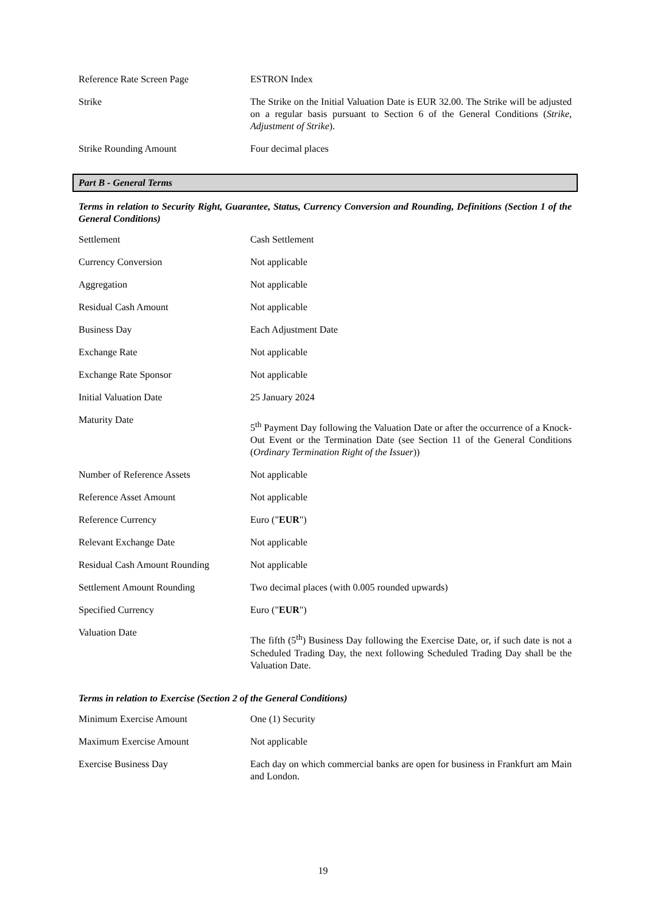| Reference Rate Screen Page | ESTRON Index |
| Strike | The Strike on the Initial Valuation Date is EUR 32.00. The Strike will be adjusted on a regular basis pursuant to Section 6 of the General Conditions ( Strike, Adjustment of Strike ). |
| Strike Rounding Amount | Four decimal places |
Part B - General Terms
Terms in relation to Security Right, Guarantee, Status, Currency Conversion and Rounding, Definitions (Section 1 of the General Conditions)
| Settlement | Cash Settlement |
| Currency Conversion | Not applicable |
| Aggregation | Not applicable |
| Residual Cash Amount | Not applicable |
| Business Day | Each Adjustment Date |
| Exchange Rate | Not applicable |
| Exchange Rate Sponsor | Not applicable |
| Initial Valuation Date | 25 January 2024 |
| Maturity Date | 5<sup>th</sup> Payment Day following the Valuation Date or after the occurrence of a Knock-Out Event or the Termination Date (see Section 11 of the General Conditions ( Ordinary Termination Right of the Issuer )) |
| Number of Reference Assets | Not applicable |
| Reference Asset Amount | Not applicable |
| Reference Currency | Euro (" EUR ") |
| Relevant Exchange Date | Not applicable |
| Residual Cash Amount Rounding | Not applicable |
| Settlement Amount Rounding | Two decimal places (with 0.005 rounded upwards) |
| Specified Currency | Euro (" EUR ") |
| Valuation Date | The fifth (5<sup>th</sup>) Business Day following the Exercise Date, or, if such date is not a Scheduled Trading Day, the next following Scheduled Trading Day shall be the Valuation Date. |
Terms in relation to Exercise (Section 2 of the General Conditions)
| Minimum Exercise Amount | One (1) Security |
| Maximum Exercise Amount | Not applicable |
| Exercise Business Day | Each day on which commercial banks are open for business in Frankfurt am Main and London. |
19